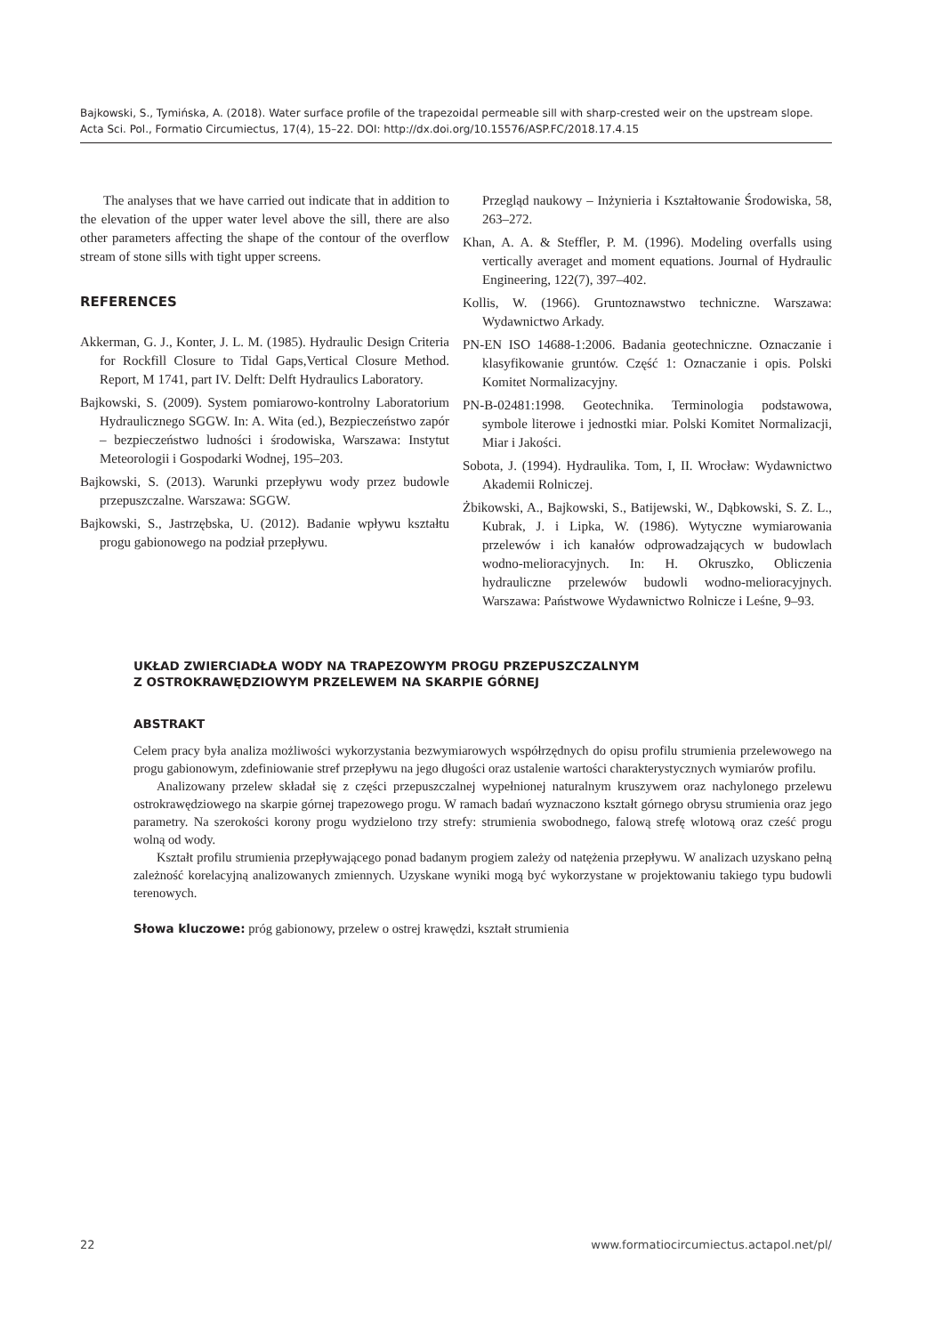Bajkowski, S., Tymińska, A. (2018). Water surface profile of the trapezoidal permeable sill with sharp-crested weir on the upstream slope. Acta Sci. Pol., Formatio Circumiectus, 17(4), 15–22. DOI: http://dx.doi.org/10.15576/ASP.FC/2018.17.4.15
The analyses that we have carried out indicate that in addition to the elevation of the upper water level above the sill, there are also other parameters affecting the shape of the contour of the overflow stream of stone sills with tight upper screens.
REFERENCES
Akkerman, G. J., Konter, J. L. M. (1985). Hydraulic Design Criteria for Rockfill Closure to Tidal Gaps,Vertical Closure Method. Report, M 1741, part IV. Delft: Delft Hydraulics Laboratory.
Bajkowski, S. (2009). System pomiarowo-kontrolny Laboratorium Hydraulicznego SGGW. In: A. Wita (ed.), Bezpieczeństwo zapór – bezpieczeństwo ludności i środowiska, Warszawa: Instytut Meteorologii i Gospodarki Wodnej, 195–203.
Bajkowski, S. (2013). Warunki przepływu wody przez budowle przepuszczalne. Warszawa: SGGW.
Bajkowski, S., Jastrzębska, U. (2012). Badanie wpływu kształtu progu gabionowego na podział przepływu.
Przegląd naukowy – Inżynieria i Kształtowanie Środowiska, 58, 263–272.
Khan, A. A. & Steffler, P. M. (1996). Modeling overfalls using vertically averaget and moment equations. Journal of Hydraulic Engineering, 122(7), 397–402.
Kollis, W. (1966). Gruntoznawstwo techniczne. Warszawa: Wydawnictwo Arkady.
PN-EN ISO 14688-1:2006. Badania geotechniczne. Oznaczanie i klasyfikowanie gruntów. Część 1: Oznaczanie i opis. Polski Komitet Normalizacyjny.
PN-B-02481:1998. Geotechnika. Terminologia podstawowa, symbole literowe i jednostki miar. Polski Komitet Normalizacji, Miar i Jakości.
Sobota, J. (1994). Hydraulika. Tom, I, II. Wrocław: Wydawnictwo Akademii Rolniczej.
Żbikowski, A., Bajkowski, S., Batijewski, W., Dąbkowski, S. Z. L., Kubrak, J. i Lipka, W. (1986). Wytyczne wymiarowania przelewów i ich kanałów odprowadzających w budowlach wodno-melioracyjnych. In: H. Okruszko, Obliczenia hydrauliczne przelewów budowli wodno-melioracyjnych. Warszawa: Państwowe Wydawnictwo Rolnicze i Leśne, 9–93.
UKŁAD ZWIERCIADŁA WODY NA TRAPEZOWYM PROGU PRZEPUSZCZALNYM
Z OSTROKRAWĘDZIOWYM PRZELEWEM NA SKARPIE GÓRNEJ
ABSTRAKT
Celem pracy była analiza możliwości wykorzystania bezwymiarowych współrzędnych do opisu profilu strumienia przelewowego na progu gabionowym, zdefiniowanie stref przepływu na jego długości oraz ustalenie wartości charakterystycznych wymiarów profilu.
Analizowany przelew składał się z części przepuszczalnej wypełnionej naturalnym kruszywem oraz nachylonego przelewu ostrokrawędziowego na skarpie górnej trapezowego progu. W ramach badań wyznaczono kształt górnego obrysu strumienia oraz jego parametry. Na szerokości korony progu wydzielono trzy strefy: strumienia swobodnego, falową strefę wlotową oraz cześć progu wolną od wody.
Kształt profilu strumienia przepływającego ponad badanym progiem zależy od natężenia przepływu. W analizach uzyskano pełną zależność korelacyjną analizowanych zmiennych. Uzyskane wyniki mogą być wykorzystane w projektowaniu takiego typu budowli terenowych.
Słowa kluczowe: próg gabionowy, przelew o ostrej krawędzi, kształt strumienia
22 www.formatiocircumiectus.actapol.net/pl/